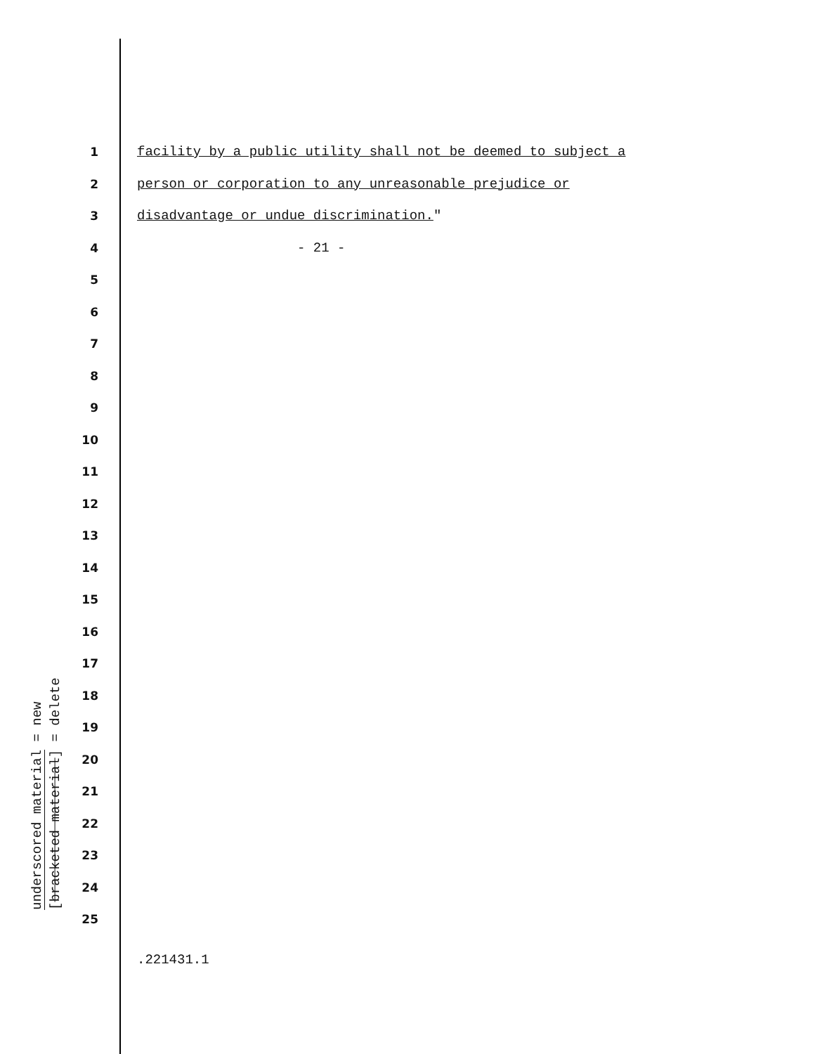underscored material = new
[bracketed material] = delete
1 facility by a public utility shall not be deemed to subject a
2 person or corporation to any unreasonable prejudice or
3 disadvantage or undue discrimination."
4 - 21 -
5
6
7
8
9
10
11
12
13
14
15
16
17
18
19
20
21
22
23
24
25
.221431.1